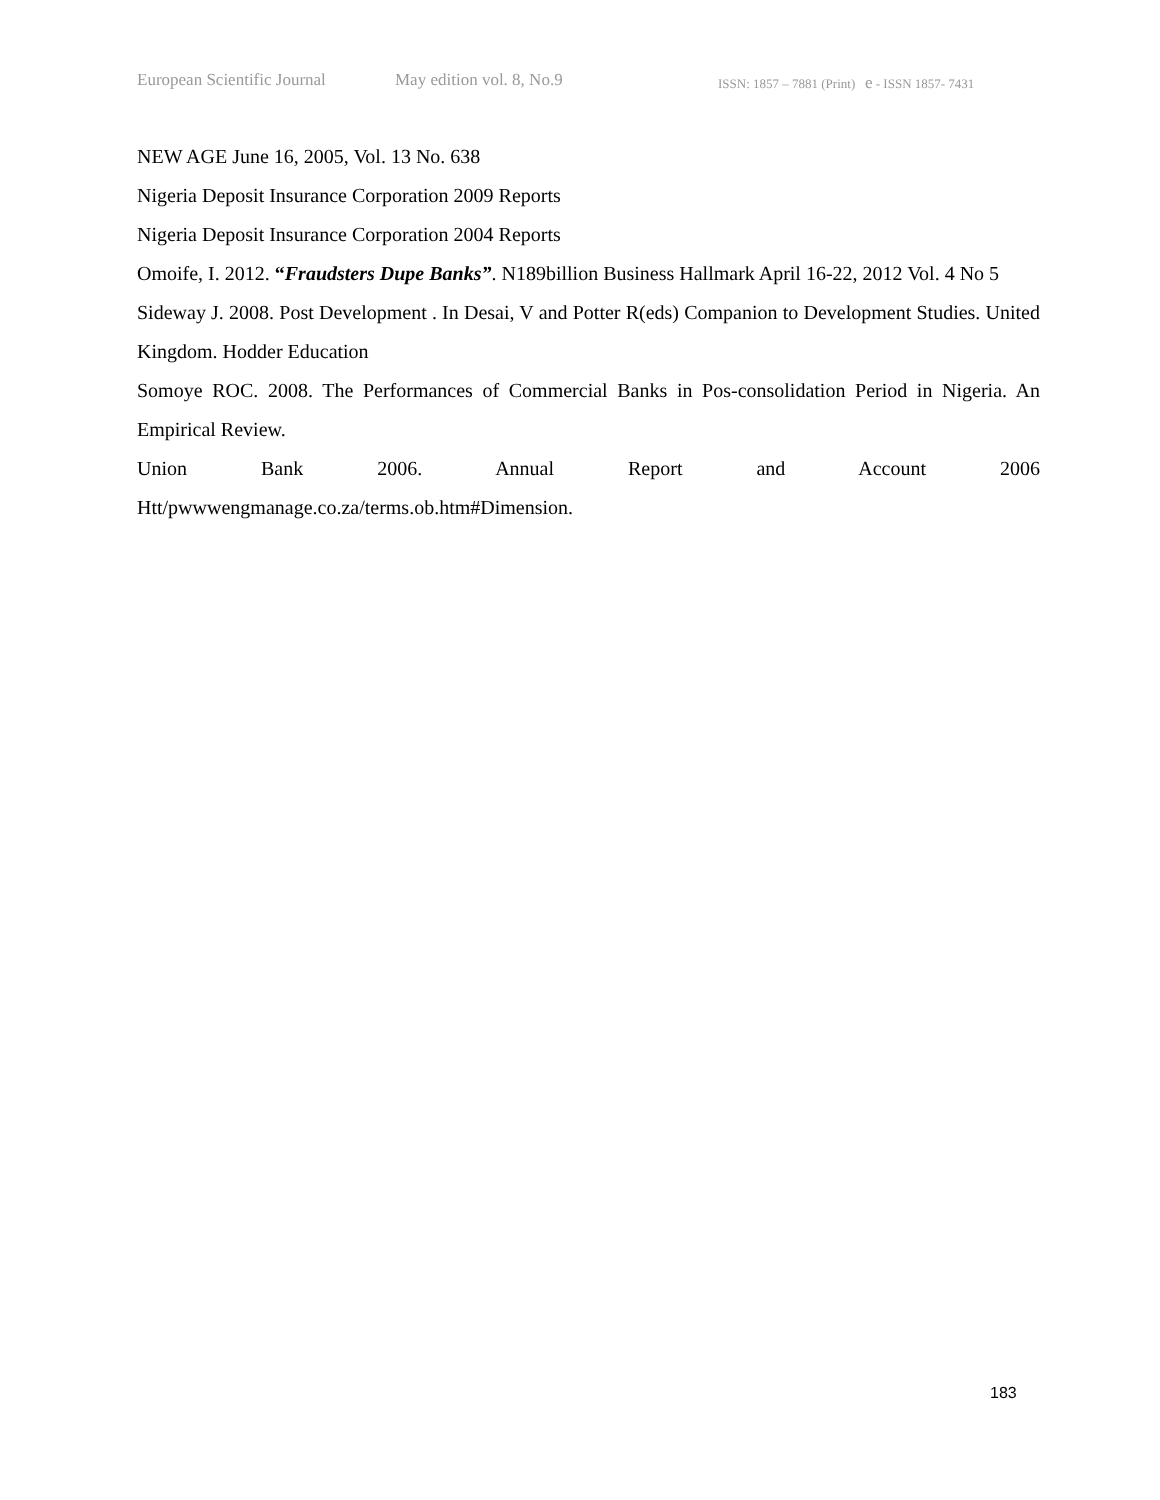European Scientific Journal May edition vol. 8, No.9 ISSN: 1857 – 7881 (Print) e - ISSN 1857- 7431
NEW AGE June 16, 2005, Vol. 13 No. 638
Nigeria Deposit Insurance Corporation 2009 Reports
Nigeria Deposit Insurance Corporation 2004 Reports
Omoife, I. 2012. “Fraudsters Dupe Banks”. N189billion Business Hallmark April 16-22, 2012 Vol. 4 No 5
Sideway J. 2008. Post Development . In Desai, V and Potter R(eds) Companion to Development Studies. United Kingdom. Hodder Education
Somoye ROC. 2008. The Performances of Commercial Banks in Pos-consolidation Period in Nigeria. An Empirical Review.
Union Bank 2006. Annual Report and Account 2006
Htt/pwwwengmanage.co.za/terms.ob.htm#Dimension.
183